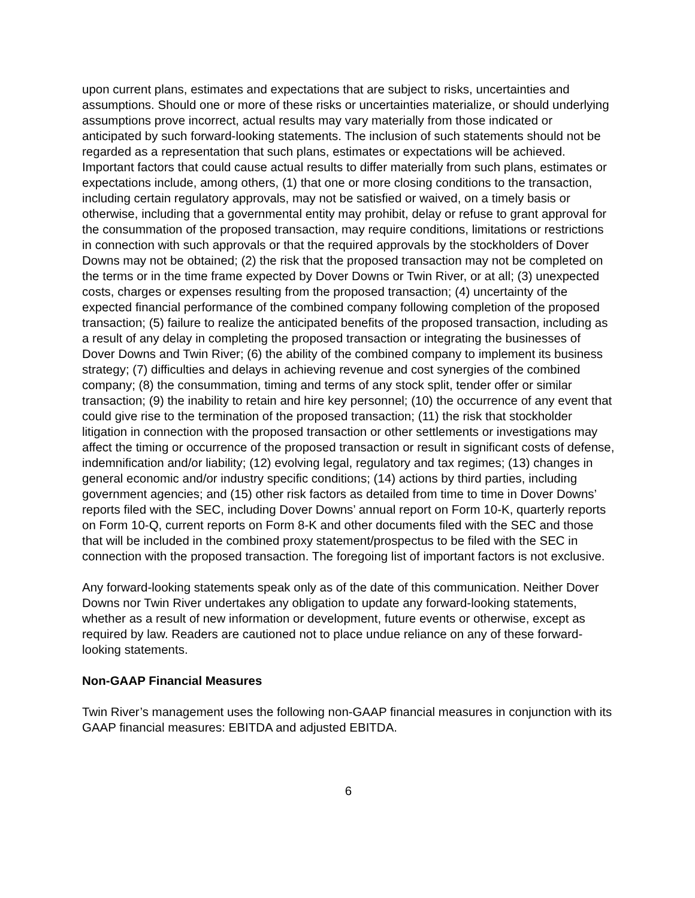upon current plans, estimates and expectations that are subject to risks, uncertainties and assumptions. Should one or more of these risks or uncertainties materialize, or should underlying assumptions prove incorrect, actual results may vary materially from those indicated or anticipated by such forward-looking statements. The inclusion of such statements should not be regarded as a representation that such plans, estimates or expectations will be achieved. Important factors that could cause actual results to differ materially from such plans, estimates or expectations include, among others, (1) that one or more closing conditions to the transaction, including certain regulatory approvals, may not be satisfied or waived, on a timely basis or otherwise, including that a governmental entity may prohibit, delay or refuse to grant approval for the consummation of the proposed transaction, may require conditions, limitations or restrictions in connection with such approvals or that the required approvals by the stockholders of Dover Downs may not be obtained; (2) the risk that the proposed transaction may not be completed on the terms or in the time frame expected by Dover Downs or Twin River, or at all; (3) unexpected costs, charges or expenses resulting from the proposed transaction; (4) uncertainty of the expected financial performance of the combined company following completion of the proposed transaction; (5) failure to realize the anticipated benefits of the proposed transaction, including as a result of any delay in completing the proposed transaction or integrating the businesses of Dover Downs and Twin River; (6) the ability of the combined company to implement its business strategy; (7) difficulties and delays in achieving revenue and cost synergies of the combined company; (8) the consummation, timing and terms of any stock split, tender offer or similar transaction; (9) the inability to retain and hire key personnel; (10) the occurrence of any event that could give rise to the termination of the proposed transaction; (11) the risk that stockholder litigation in connection with the proposed transaction or other settlements or investigations may affect the timing or occurrence of the proposed transaction or result in significant costs of defense, indemnification and/or liability; (12) evolving legal, regulatory and tax regimes; (13) changes in general economic and/or industry specific conditions; (14) actions by third parties, including government agencies; and (15) other risk factors as detailed from time to time in Dover Downs’ reports filed with the SEC, including Dover Downs’ annual report on Form 10-K, quarterly reports on Form 10-Q, current reports on Form 8-K and other documents filed with the SEC and those that will be included in the combined proxy statement/prospectus to be filed with the SEC in connection with the proposed transaction. The foregoing list of important factors is not exclusive.
Any forward-looking statements speak only as of the date of this communication. Neither Dover Downs nor Twin River undertakes any obligation to update any forward-looking statements, whether as a result of new information or development, future events or otherwise, except as required by law. Readers are cautioned not to place undue reliance on any of these forward-looking statements.
Non-GAAP Financial Measures
Twin River’s management uses the following non-GAAP financial measures in conjunction with its GAAP financial measures: EBITDA and adjusted EBITDA.
6